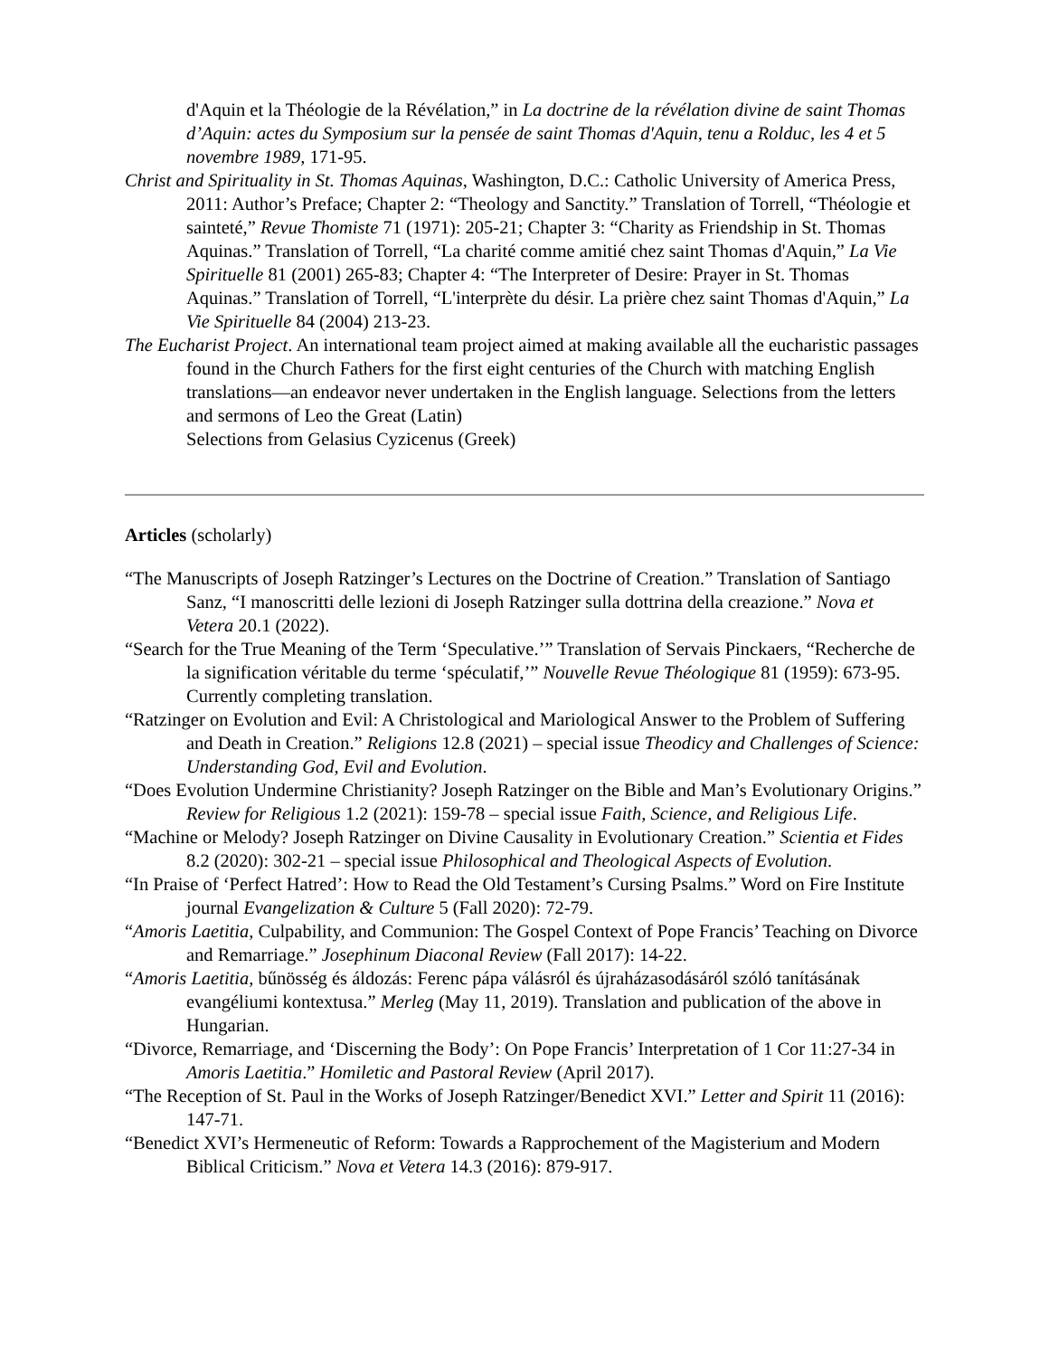d'Aquin et la Théologie de la Révélation,” in La doctrine de la révélation divine de saint Thomas d’Aquin: actes du Symposium sur la pensée de saint Thomas d'Aquin, tenu a Rolduc, les 4 et 5 novembre 1989, 171-95.
Christ and Spirituality in St. Thomas Aquinas, Washington, D.C.: Catholic University of America Press, 2011: Author’s Preface; Chapter 2: “Theology and Sanctity.” Translation of Torrell, “Théologie et sainteté,” Revue Thomiste 71 (1971): 205-21; Chapter 3: “Charity as Friendship in St. Thomas Aquinas.” Translation of Torrell, “La charité comme amitié chez saint Thomas d'Aquin,” La Vie Spirituelle 81 (2001) 265-83; Chapter 4: “The Interpreter of Desire: Prayer in St. Thomas Aquinas.” Translation of Torrell, “L'interprète du désir. La prière chez saint Thomas d'Aquin,” La Vie Spirituelle 84 (2004) 213-23.
The Eucharist Project. An international team project aimed at making available all the eucharistic passages found in the Church Fathers for the first eight centuries of the Church with matching English translations—an endeavor never undertaken in the English language. Selections from the letters and sermons of Leo the Great (Latin)
Selections from Gelasius Cyzicenus (Greek)
Articles (scholarly)
“The Manuscripts of Joseph Ratzinger’s Lectures on the Doctrine of Creation.” Translation of Santiago Sanz, “I manoscritti delle lezioni di Joseph Ratzinger sulla dottrina della creazione.” Nova et Vetera 20.1 (2022).
“Search for the True Meaning of the Term ‘Speculative.’” Translation of Servais Pinckaers, “Recherche de la signification véritable du terme ‘spéculatif,’” Nouvelle Revue Théologique 81 (1959): 673-95. Currently completing translation.
“Ratzinger on Evolution and Evil: A Christological and Mariological Answer to the Problem of Suffering and Death in Creation.” Religions 12.8 (2021) – special issue Theodicy and Challenges of Science: Understanding God, Evil and Evolution.
“Does Evolution Undermine Christianity? Joseph Ratzinger on the Bible and Man’s Evolutionary Origins.” Review for Religious 1.2 (2021): 159-78 – special issue Faith, Science, and Religious Life.
“Machine or Melody? Joseph Ratzinger on Divine Causality in Evolutionary Creation.” Scientia et Fides 8.2 (2020): 302-21 – special issue Philosophical and Theological Aspects of Evolution.
“In Praise of ‘Perfect Hatred’: How to Read the Old Testament’s Cursing Psalms.” Word on Fire Institute journal Evangelization & Culture 5 (Fall 2020): 72-79.
“Amoris Laetitia, Culpability, and Communion: The Gospel Context of Pope Francis’ Teaching on Divorce and Remarriage.” Josephinum Diaconal Review (Fall 2017): 14-22.
“Amoris Laetitia, bűnösség és áldozás: Ferenc pápa válásról és újraházasodásáról szóló tanításának evangéliumi kontextusa.” Merleg (May 11, 2019). Translation and publication of the above in Hungarian.
“Divorce, Remarriage, and ‘Discerning the Body’: On Pope Francis’ Interpretation of 1 Cor 11:27-34 in Amoris Laetitia.” Homiletic and Pastoral Review (April 2017).
“The Reception of St. Paul in the Works of Joseph Ratzinger/Benedict XVI.” Letter and Spirit 11 (2016): 147-71.
“Benedict XVI’s Hermeneutic of Reform: Towards a Rapprochement of the Magisterium and Modern Biblical Criticism.” Nova et Vetera 14.3 (2016): 879-917.